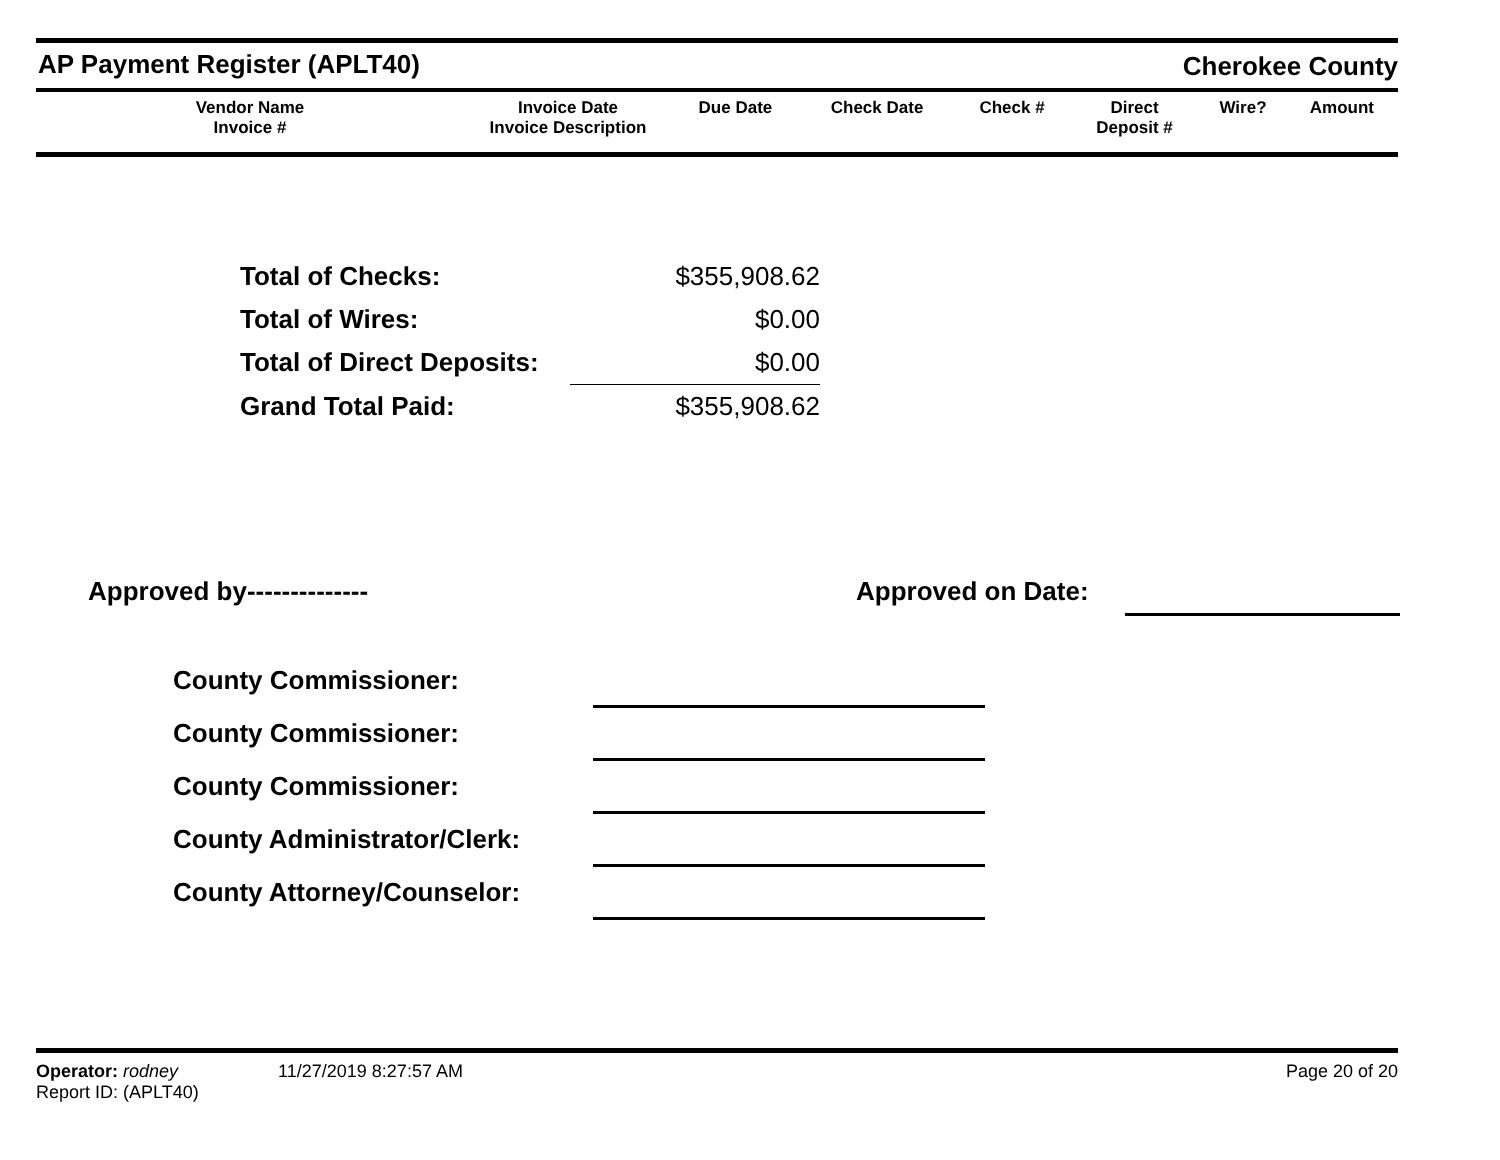AP Payment Register (APLT40)
Cherokee County
| Vendor Name Invoice # | Invoice Date Invoice Description | Due Date | Check Date | Check # | Direct Deposit # | Wire? | Amount |
| --- | --- | --- | --- | --- | --- | --- | --- |
| Total of Checks: | $355,908.62 |
| Total of Wires: | $0.00 |
| Total of Direct Deposits: | $0.00 |
| Grand Total Paid: | $355,908.62 |
Approved by-------------- Approved on Date:
| County Commissioner: | | |
| County Commissioner: | | |
| County Commissioner: | | |
| County Administrator/Clerk: | | |
| County Attorney/Counselor: | | |
Operator: rodney 11/27/2019 8:27:57 AM Page 20 of 20
Report ID: (APLT40)